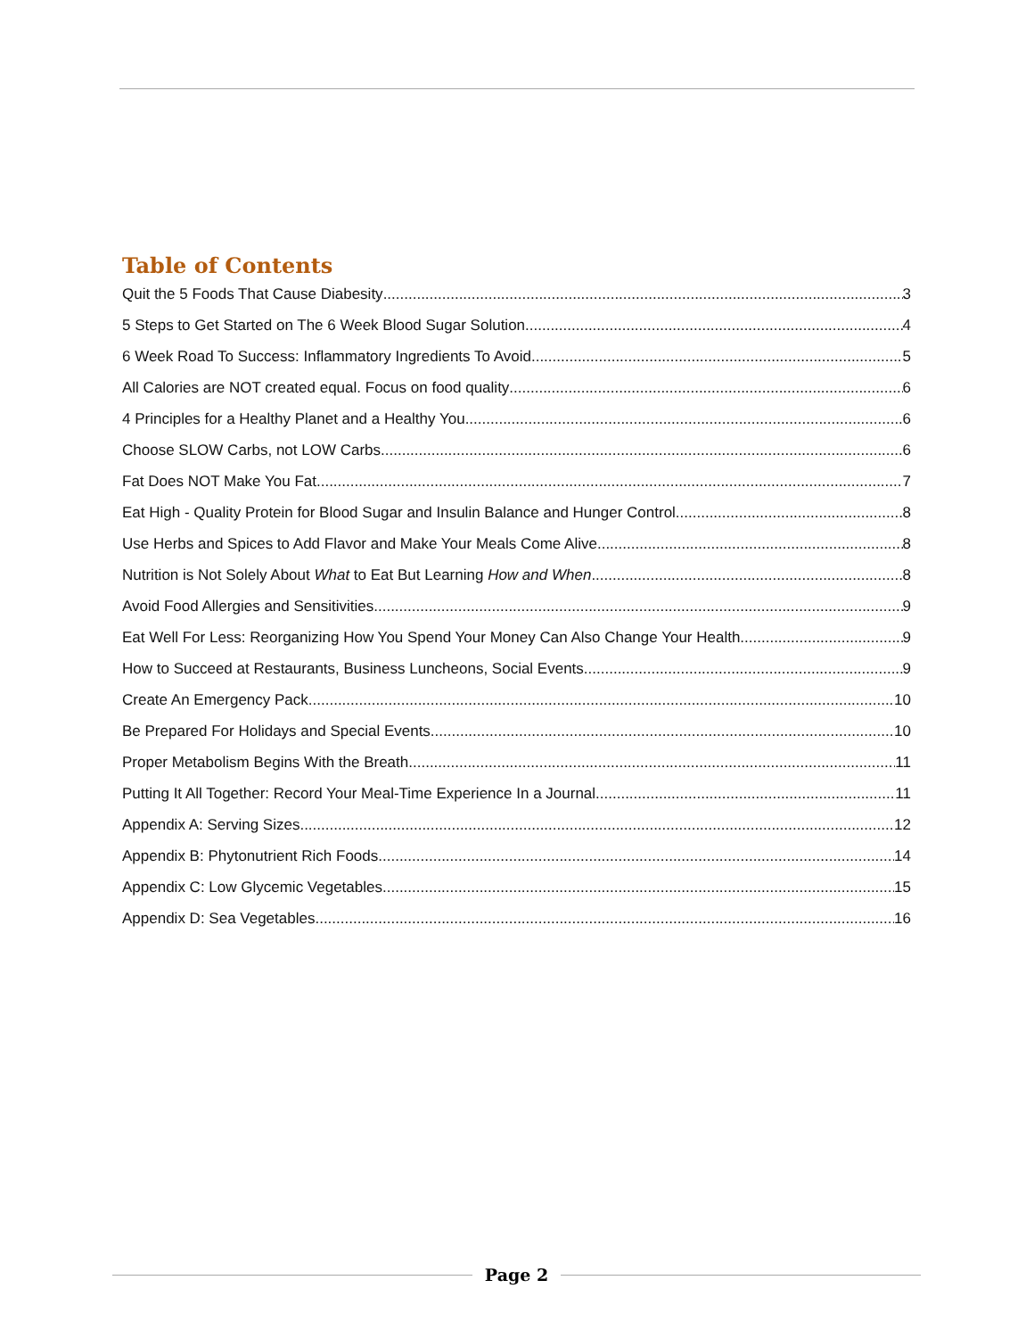Table of Contents
Quit the 5 Foods That Cause Diabesity 3
5 Steps to Get Started on The 6 Week Blood Sugar Solution 4
6 Week Road To Success: Inflammatory Ingredients To Avoid 5
All Calories are NOT created equal. Focus on food quality 6
4 Principles for a Healthy Planet and a Healthy You 6
Choose SLOW Carbs, not LOW Carbs 6
Fat Does NOT Make You Fat 7
Eat High - Quality Protein for Blood Sugar and Insulin Balance and Hunger Control 8
Use Herbs and Spices to Add Flavor and Make Your Meals Come Alive 8
Nutrition is Not Solely About What to Eat But Learning How and When 8
Avoid Food Allergies and Sensitivities 9
Eat Well For Less: Reorganizing How You Spend Your Money Can Also Change Your Health 9
How to Succeed at Restaurants, Business Luncheons, Social Events 9
Create An Emergency Pack 10
Be Prepared For Holidays and Special Events 10
Proper Metabolism Begins With the Breath 11
Putting It All Together: Record Your Meal-Time Experience In a Journal 11
Appendix A: Serving Sizes 12
Appendix B: Phytonutrient Rich Foods 14
Appendix C: Low Glycemic Vegetables 15
Appendix D: Sea Vegetables 16
Page 2